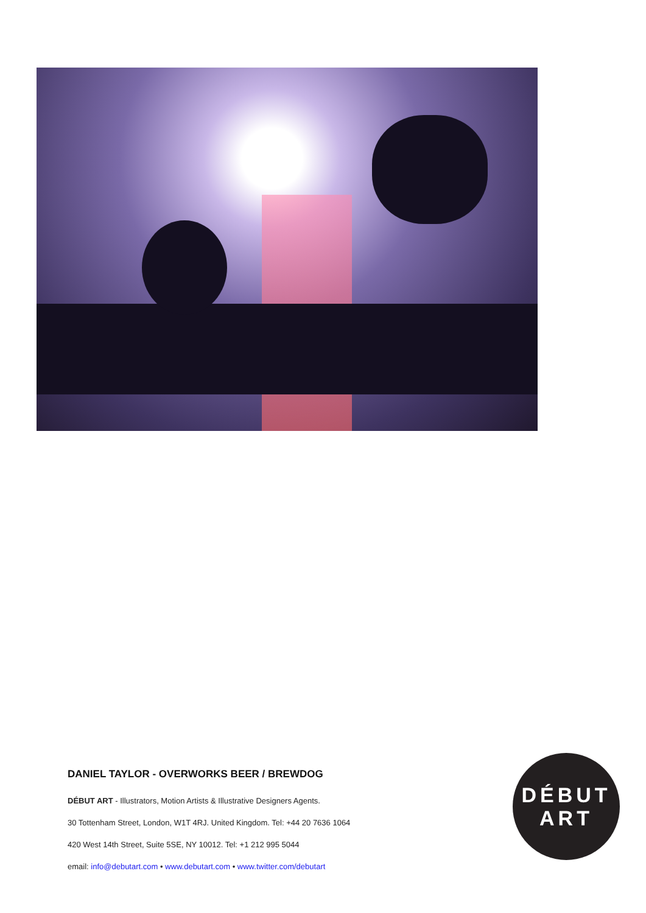DANIEL TAYLOR - OVERWORKS BEER / BREWDOG
DÉBUT ART - Illustrators, Motion Artists & Illustrative Designers Agents.
30 Tottenham Street, London, W1T 4RJ. United Kingdom. Tel: +44 20 7636 1064
420 West 14th Street, Suite 5SE, NY 10012. Tel: +1 212 995 5044
email: info@debutart.com • www.debutart.com • www.twitter.com/debutart
DÉBUT
ART